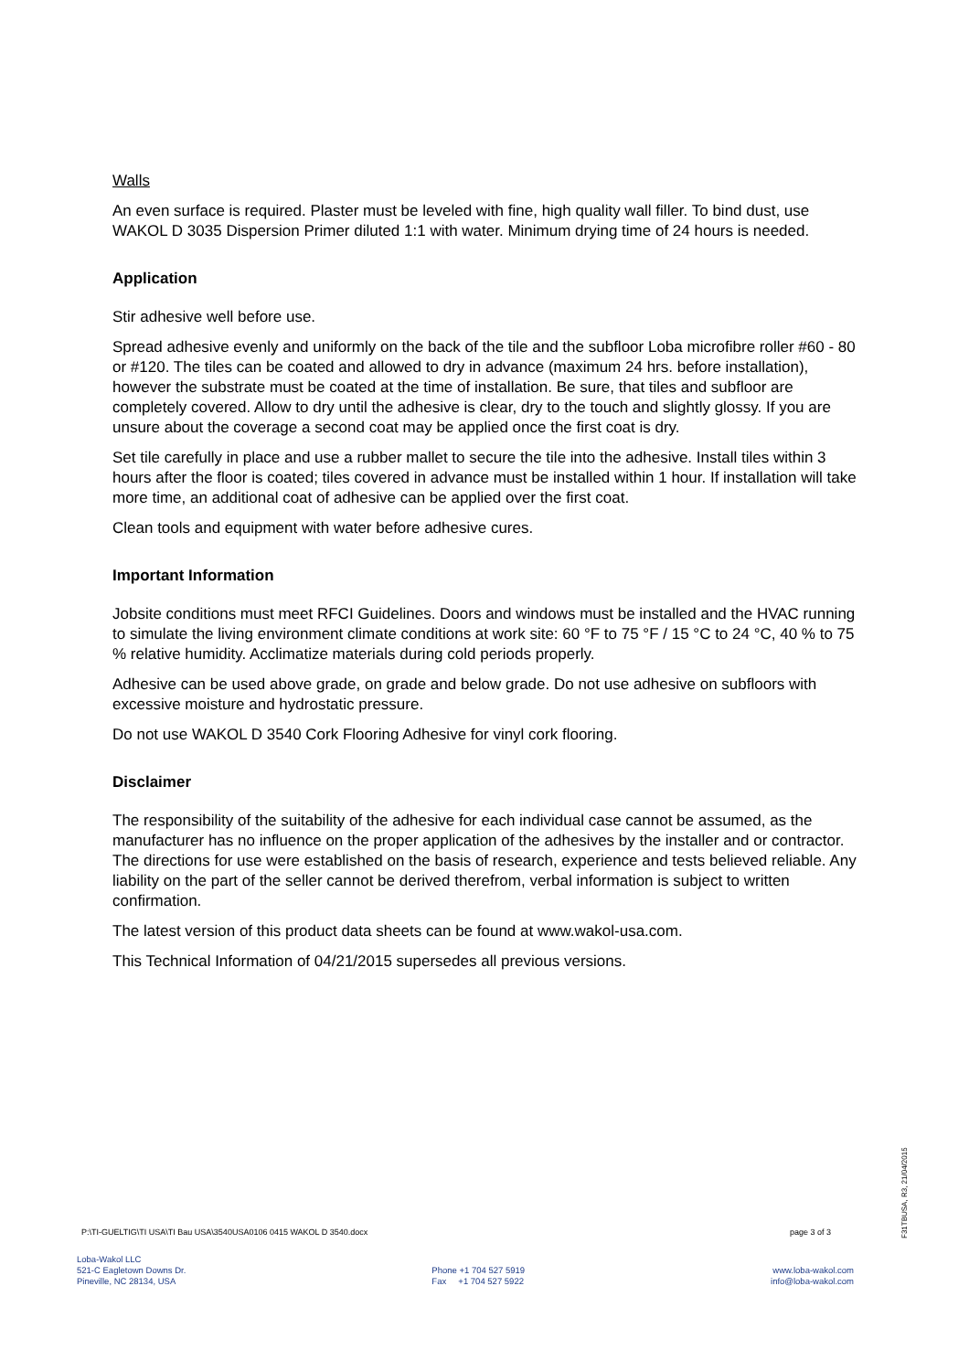Walls
An even surface is required. Plaster must be leveled with fine, high quality wall filler. To bind dust, use WAKOL D 3035 Dispersion Primer diluted 1:1 with water. Minimum drying time of 24 hours is needed.
Application
Stir adhesive well before use.
Spread adhesive evenly and uniformly on the back of the tile and the subfloor Loba microfibre roller #60 - 80 or #120. The tiles can be coated and allowed to dry in advance (maximum 24 hrs. before installation), however the substrate must be coated at the time of installation. Be sure, that tiles and subfloor are completely covered. Allow to dry until the adhesive is clear, dry to the touch and slightly glossy. If you are unsure about the coverage a second coat may be applied once the first coat is dry.
Set tile carefully in place and use a rubber mallet to secure the tile into the adhesive. Install tiles within 3 hours after the floor is coated; tiles covered in advance must be installed within 1 hour. If installation will take more time, an additional coat of adhesive can be applied over the first coat.
Clean tools and equipment with water before adhesive cures.
Important Information
Jobsite conditions must meet RFCI Guidelines. Doors and windows must be installed and the HVAC running to simulate the living environment climate conditions at work site: 60 °F to 75 °F / 15 °C to 24 °C, 40 % to 75 % relative humidity. Acclimatize materials during cold periods properly.
Adhesive can be used above grade, on grade and below grade. Do not use adhesive on subfloors with excessive moisture and hydrostatic pressure.
Do not use WAKOL D 3540 Cork Flooring Adhesive for vinyl cork flooring.
Disclaimer
The responsibility of the suitability of the adhesive for each individual case cannot be assumed, as the manufacturer has no influence on the proper application of the adhesives by the installer and or contractor. The directions for use were established on the basis of research, experience and tests believed reliable. Any liability on the part of the seller cannot be derived therefrom, verbal information is subject to written confirmation.
The latest version of this product data sheets can be found at www.wakol-usa.com.
This Technical Information of 04/21/2015 supersedes all previous versions.
P:\TI-GUELTIG\TI USA\TI Bau USA\3540USA0106 0415 WAKOL D 3540.docx page 3 of 3
F31TBUSA, R3, 21/04/2015
Loba-Wakol LLC
521-C Eagletown Downs Dr.
Pineville, NC 28134, USA
Phone +1 704 527 5919
Fax +1 704 527 5922
www.loba-wakol.com
info@loba-wakol.com